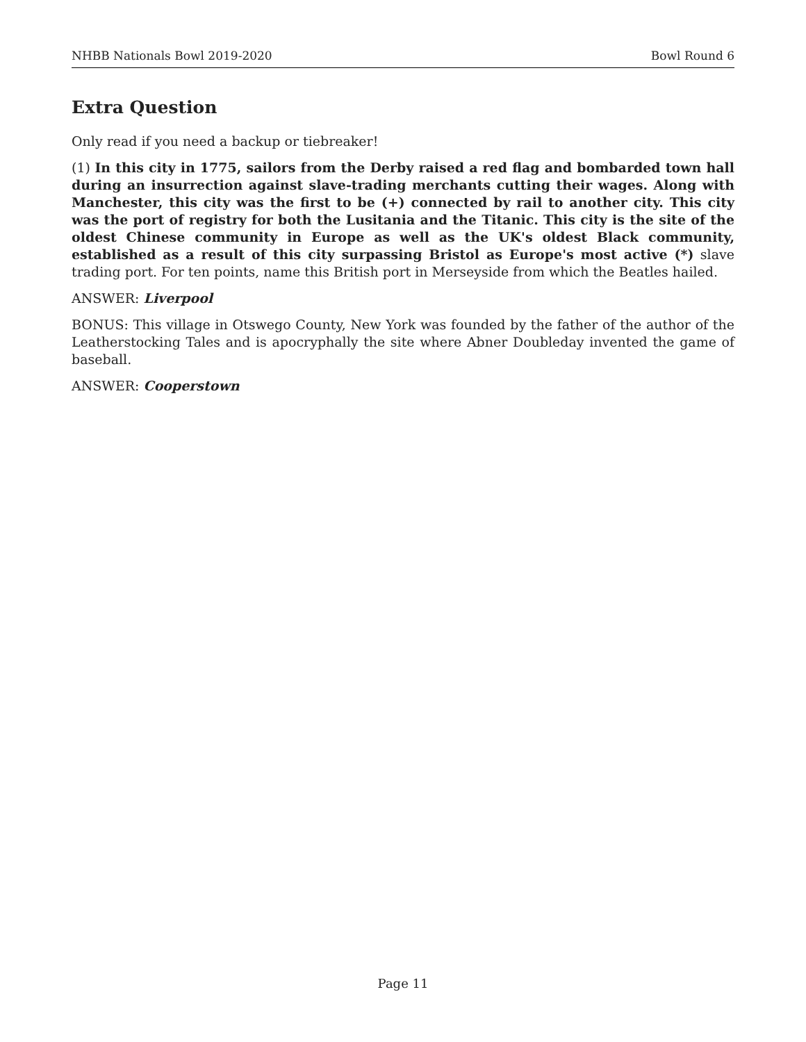NHBB Nationals Bowl 2019-2020 Bowl Round 6
Extra Question
Only read if you need a backup or tiebreaker!
(1) In this city in 1775, sailors from the Derby raised a red flag and bombarded town hall during an insurrection against slave-trading merchants cutting their wages. Along with Manchester, this city was the first to be (+) connected by rail to another city. This city was the port of registry for both the Lusitania and the Titanic. This city is the site of the oldest Chinese community in Europe as well as the UK's oldest Black community, established as a result of this city surpassing Bristol as Europe's most active (*) slave trading port. For ten points, name this British port in Merseyside from which the Beatles hailed.
ANSWER: Liverpool
BONUS: This village in Otswego County, New York was founded by the father of the author of the Leatherstocking Tales and is apocryphally the site where Abner Doubleday invented the game of baseball.
ANSWER: Cooperstown
Page 11